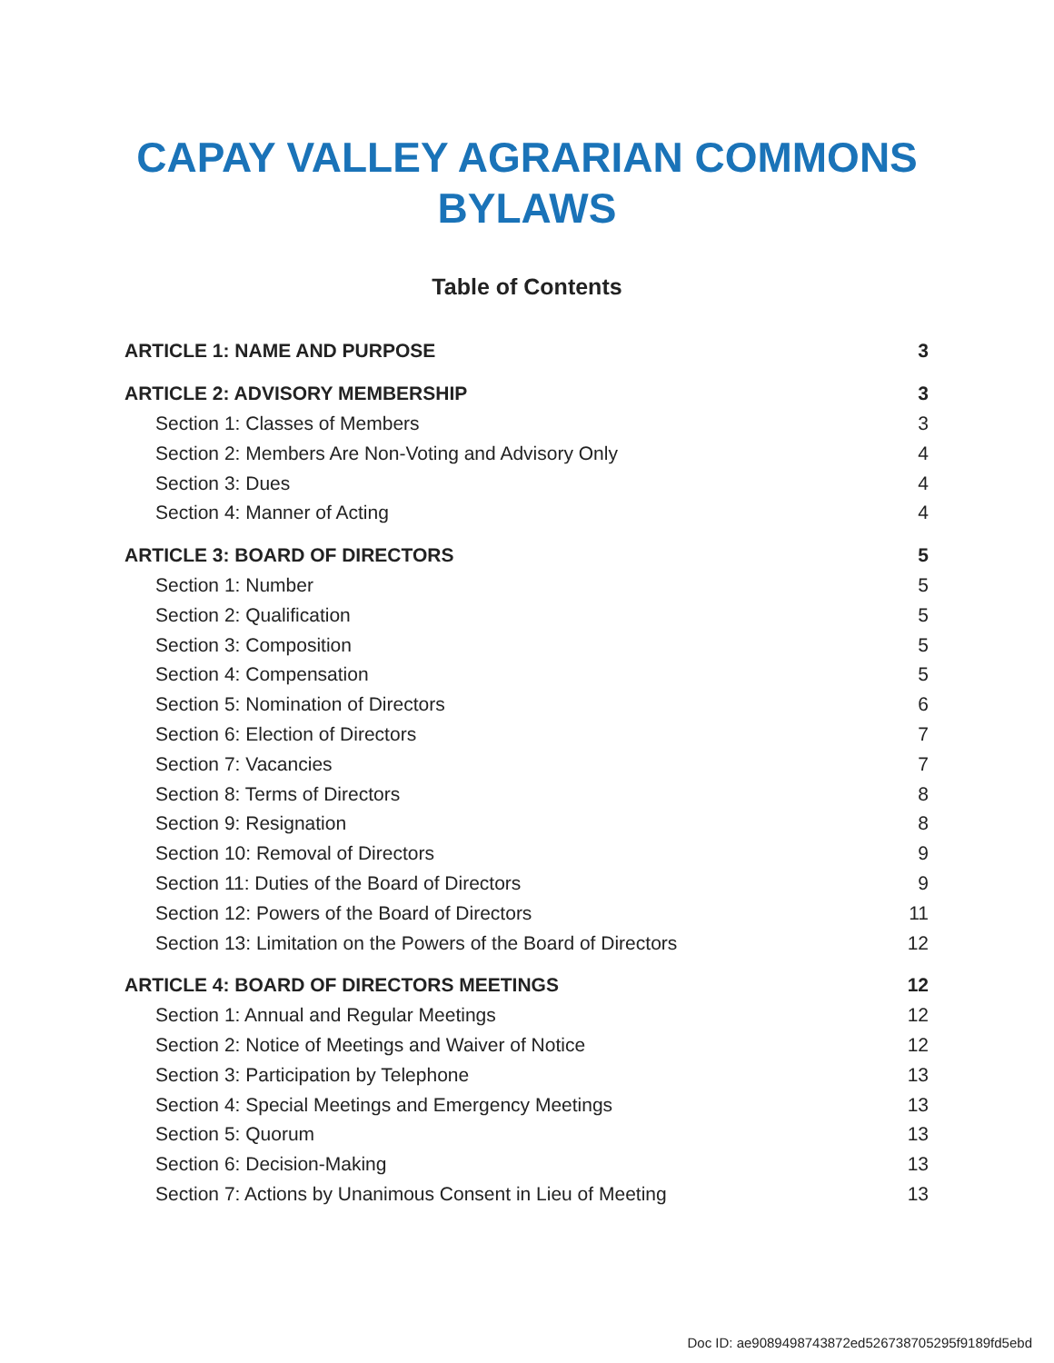CAPAY VALLEY AGRARIAN COMMONS
BYLAWS
Table of Contents
ARTICLE 1: NAME AND PURPOSE 3
ARTICLE 2: ADVISORY MEMBERSHIP 3
Section 1: Classes of Members 3
Section 2: Members Are Non-Voting and Advisory Only 4
Section 3: Dues 4
Section 4: Manner of Acting 4
ARTICLE 3: BOARD OF DIRECTORS 5
Section 1: Number 5
Section 2: Qualification 5
Section 3: Composition 5
Section 4: Compensation 5
Section 5: Nomination of Directors 6
Section 6: Election of Directors 7
Section 7: Vacancies 7
Section 8: Terms of Directors 8
Section 9: Resignation 8
Section 10: Removal of Directors 9
Section 11: Duties of the Board of Directors 9
Section 12: Powers of the Board of Directors 11
Section 13: Limitation on the Powers of the Board of Directors 12
ARTICLE 4: BOARD OF DIRECTORS MEETINGS 12
Section 1: Annual and Regular Meetings 12
Section 2: Notice of Meetings and Waiver of Notice 12
Section 3: Participation by Telephone 13
Section 4: Special Meetings and Emergency Meetings 13
Section 5: Quorum 13
Section 6: Decision-Making 13
Section 7: Actions by Unanimous Consent in Lieu of Meeting 13
Doc ID: ae9089498743872ed526738705295f9189fd5ebd